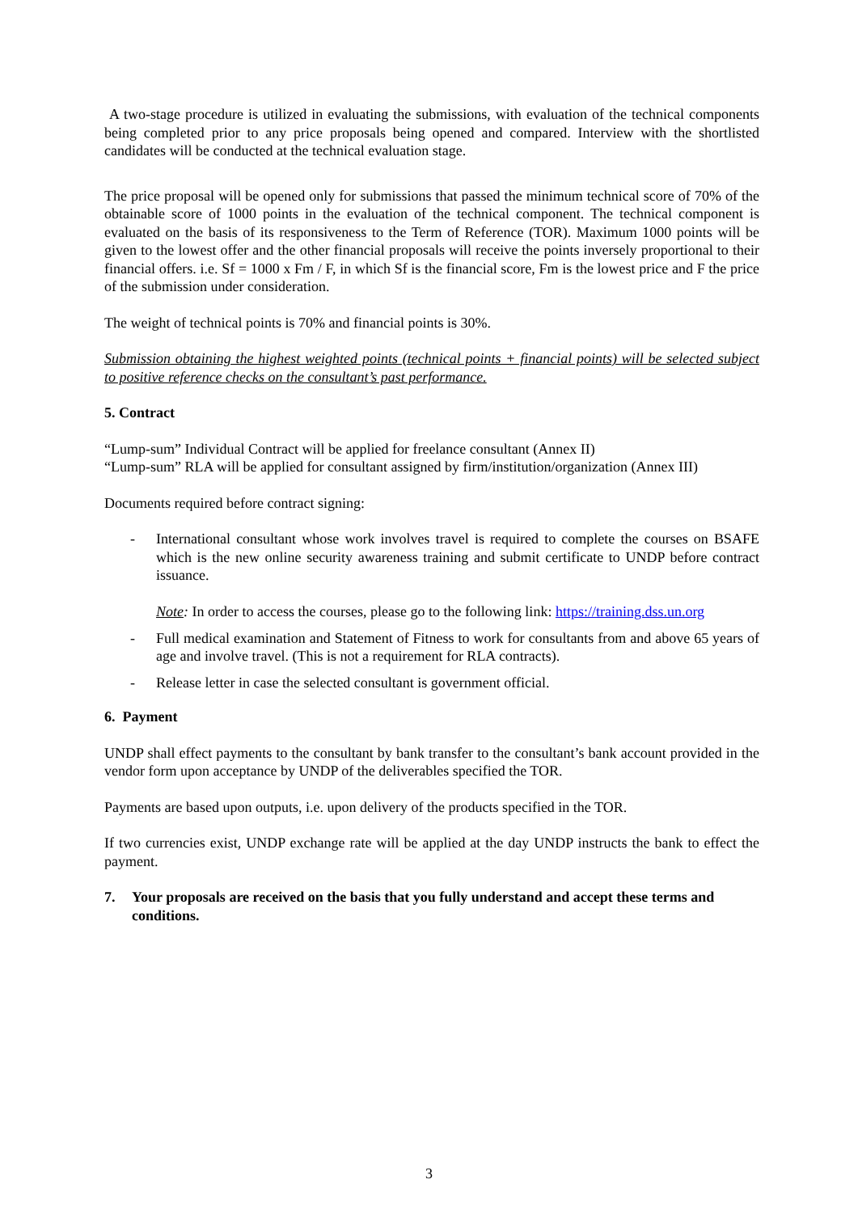A two-stage procedure is utilized in evaluating the submissions, with evaluation of the technical components being completed prior to any price proposals being opened and compared. Interview with the shortlisted candidates will be conducted at the technical evaluation stage.
The price proposal will be opened only for submissions that passed the minimum technical score of 70% of the obtainable score of 1000 points in the evaluation of the technical component. The technical component is evaluated on the basis of its responsiveness to the Term of Reference (TOR). Maximum 1000 points will be given to the lowest offer and the other financial proposals will receive the points inversely proportional to their financial offers. i.e. Sf = 1000 x Fm / F, in which Sf is the financial score, Fm is the lowest price and F the price of the submission under consideration.
The weight of technical points is 70% and financial points is 30%.
Submission obtaining the highest weighted points (technical points + financial points) will be selected subject to positive reference checks on the consultant’s past performance.
5. Contract
“Lump-sum” Individual Contract will be applied for freelance consultant (Annex II)
“Lump-sum” RLA will be applied for consultant assigned by firm/institution/organization (Annex III)
Documents required before contract signing:
- International consultant whose work involves travel is required to complete the courses on BSAFE which is the new online security awareness training and submit certificate to UNDP before contract issuance.
Note: In order to access the courses, please go to the following link: https://training.dss.un.org
- Full medical examination and Statement of Fitness to work for consultants from and above 65 years of age and involve travel. (This is not a requirement for RLA contracts).
- Release letter in case the selected consultant is government official.
6. Payment
UNDP shall effect payments to the consultant by bank transfer to the consultant’s bank account provided in the vendor form upon acceptance by UNDP of the deliverables specified the TOR.
Payments are based upon outputs, i.e. upon delivery of the products specified in the TOR.
If two currencies exist, UNDP exchange rate will be applied at the day UNDP instructs the bank to effect the payment.
7. Your proposals are received on the basis that you fully understand and accept these terms and conditions.
3